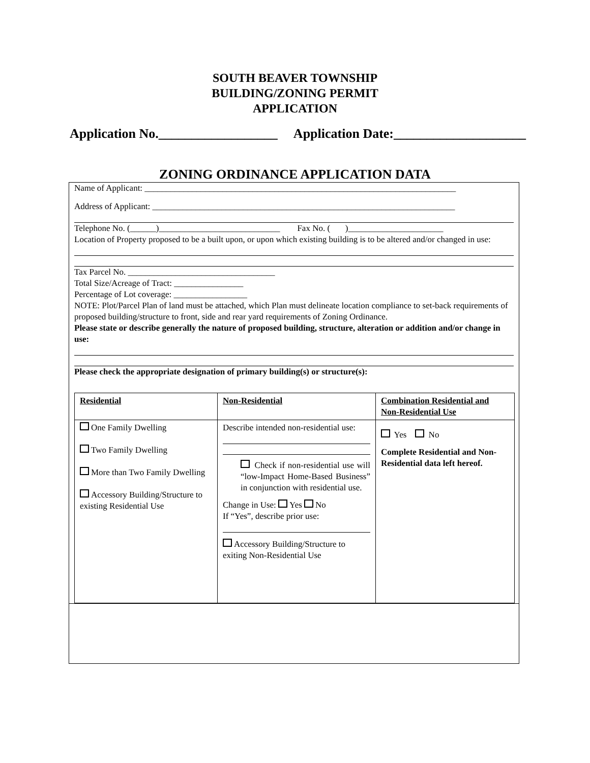SOUTH BEAVER TOWNSHIP
BUILDING/ZONING PERMIT
APPLICATION
Application No.__________________ Application Date:____________________
ZONING ORDINANCE APPLICATION DATA
Name of Applicant: ________________________________________________________________________
Address of Applicant: ______________________________________________________________________
Telephone No. (______)____________________________ Fax No. ( )______________________
Location of Property proposed to be a built upon, or upon which existing building is to be altered and/or changed in use:
Tax Parcel No. __________________________________
Total Size/Acreage of Tract: ________________
Percentage of Lot coverage: _________________
NOTE: Plot/Parcel Plan of land must be attached, which Plan must delineate location compliance to set-back requirements of proposed building/structure to front, side and rear yard requirements of Zoning Ordinance.
Please state or describe generally the nature of proposed building, structure, alteration or addition and/or change in use:
Please check the appropriate designation of primary building(s) or structure(s):
| Residential | Non-Residential | Combination Residential and Non-Residential Use |
| One Family Dwelling Two Family Dwelling More than Two Family Dwelling Accessory Building/Structure to existing Residential Use | Describe intended non-residential use: Check if non-residential use will “low-Impact Home-Based Business” in conjunction with residential use. Change in Use: Yes No If “Yes”, describe prior use: Accessory Building/Structure to exiting Non-Residential Use | Yes No Complete Residential and Non-Residential data left hereof. |